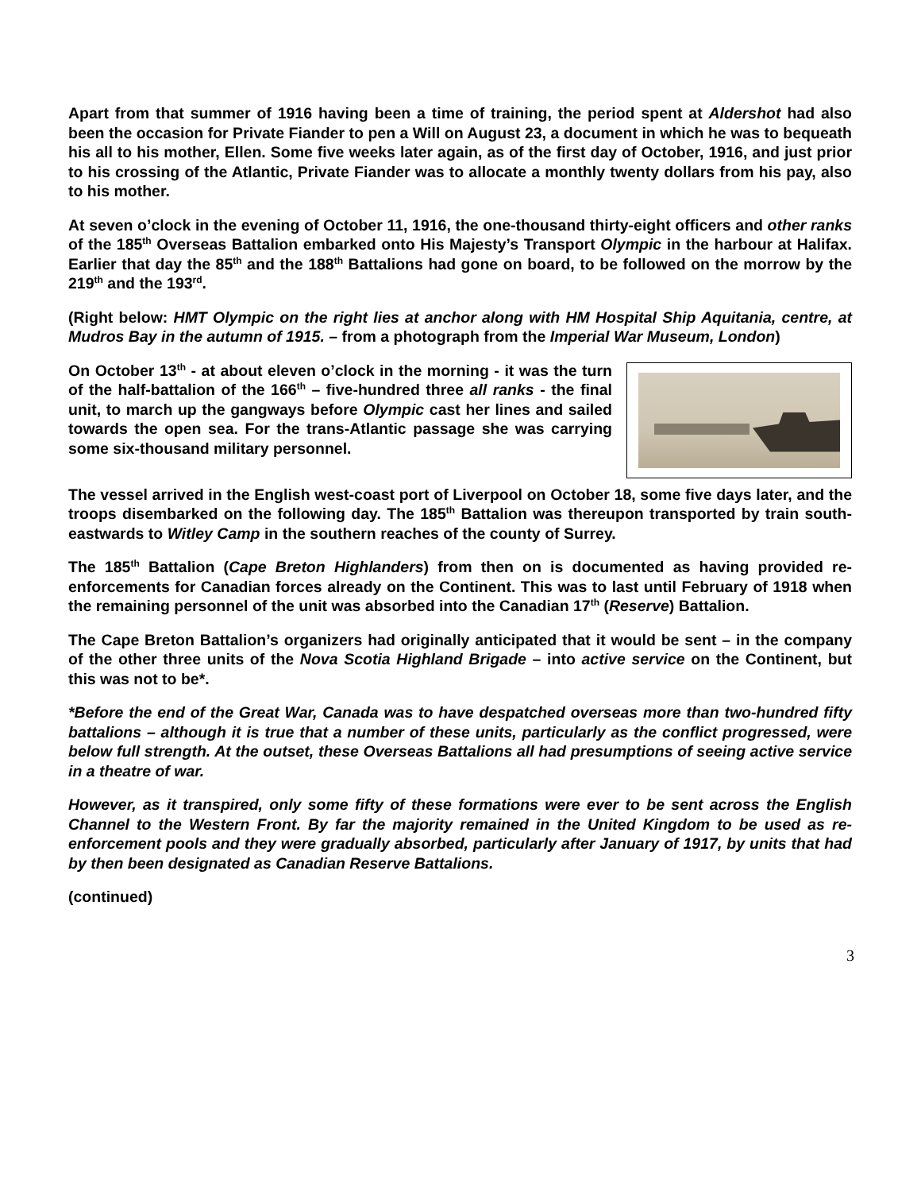Apart from that summer of 1916 having been a time of training, the period spent at Aldershot had also been the occasion for Private Fiander to pen a Will on August 23, a document in which he was to bequeath his all to his mother, Ellen. Some five weeks later again, as of the first day of October, 1916, and just prior to his crossing of the Atlantic, Private Fiander was to allocate a monthly twenty dollars from his pay, also to his mother.
At seven o’clock in the evening of October 11, 1916, the one-thousand thirty-eight officers and other ranks of the 185<sup>th</sup> Overseas Battalion embarked onto His Majesty’s Transport Olympic in the harbour at Halifax. Earlier that day the 85<sup>th</sup> and the 188<sup>th</sup> Battalions had gone on board, to be followed on the morrow by the 219<sup>th</sup> and the 193<sup>rd</sup>.
(Right below: HMT Olympic on the right lies at anchor along with HM Hospital Ship Aquitania, centre, at Mudros Bay in the autumn of 1915. – from a photograph from the Imperial War Museum, London)
On October 13<sup>th</sup> - at about eleven o’clock in the morning - it was the turn of the half-battalion of the 166<sup>th</sup> – five-hundred three all ranks - the final unit, to march up the gangways before Olympic cast her lines and sailed towards the open sea. For the trans-Atlantic passage she was carrying some six-thousand military personnel.
The vessel arrived in the English west-coast port of Liverpool on October 18, some five days later, and the troops disembarked on the following day. The 185<sup>th</sup> Battalion was thereupon transported by train south-eastwards to Witley Camp in the southern reaches of the county of Surrey.
The 185<sup>th</sup> Battalion (Cape Breton Highlanders) from then on is documented as having provided re-enforcements for Canadian forces already on the Continent. This was to last until February of 1918 when the remaining personnel of the unit was absorbed into the Canadian 17<sup>th</sup> (Reserve) Battalion.
The Cape Breton Battalion’s organizers had originally anticipated that it would be sent – in the company of the other three units of the Nova Scotia Highland Brigade – into active service on the Continent, but this was not to be*.
*Before the end of the Great War, Canada was to have despatched overseas more than two-hundred fifty battalions – although it is true that a number of these units, particularly as the conflict progressed, were below full strength. At the outset, these Overseas Battalions all had presumptions of seeing active service in a theatre of war.
However, as it transpired, only some fifty of these formations were ever to be sent across the English Channel to the Western Front. By far the majority remained in the United Kingdom to be used as re-enforcement pools and they were gradually absorbed, particularly after January of 1917, by units that had by then been designated as Canadian Reserve Battalions.
(continued)
3